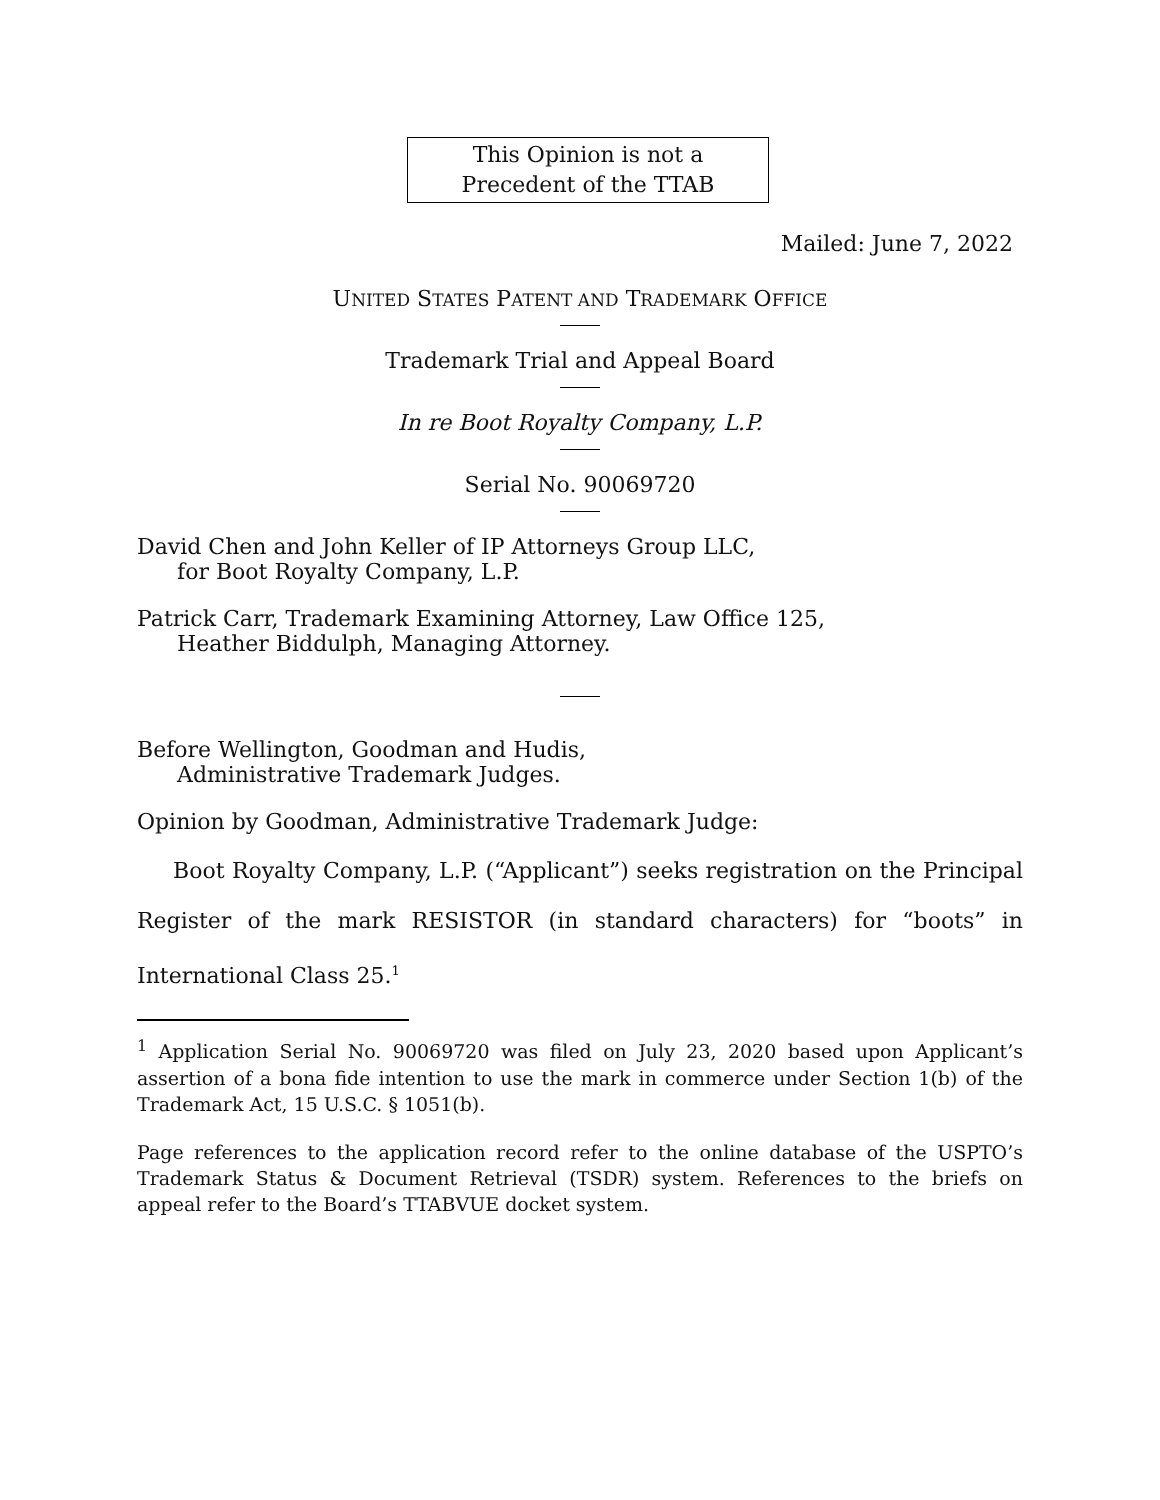This Opinion is not a
Precedent of the TTAB
Mailed: June 7, 2022
UNITED STATES PATENT AND TRADEMARK OFFICE
Trademark Trial and Appeal Board
In re Boot Royalty Company, L.P.
Serial No. 90069720
David Chen and John Keller of IP Attorneys Group LLC,
for Boot Royalty Company, L.P.
Patrick Carr, Trademark Examining Attorney, Law Office 125,
Heather Biddulph, Managing Attorney.
Before Wellington, Goodman and Hudis,
Administrative Trademark Judges.
Opinion by Goodman, Administrative Trademark Judge:
Boot Royalty Company, L.P. (“Applicant”) seeks registration on the Principal Register of the mark RESISTOR (in standard characters) for “boots” in International Class 25.<sup>1</sup>
<sup>1</sup> Application Serial No. 90069720 was filed on July 23, 2020 based upon Applicant’s assertion of a bona fide intention to use the mark in commerce under Section 1(b) of the Trademark Act, 15 U.S.C. § 1051(b).
Page references to the application record refer to the online database of the USPTO’s Trademark Status & Document Retrieval (TSDR) system. References to the briefs on appeal refer to the Board’s TTABVUE docket system.